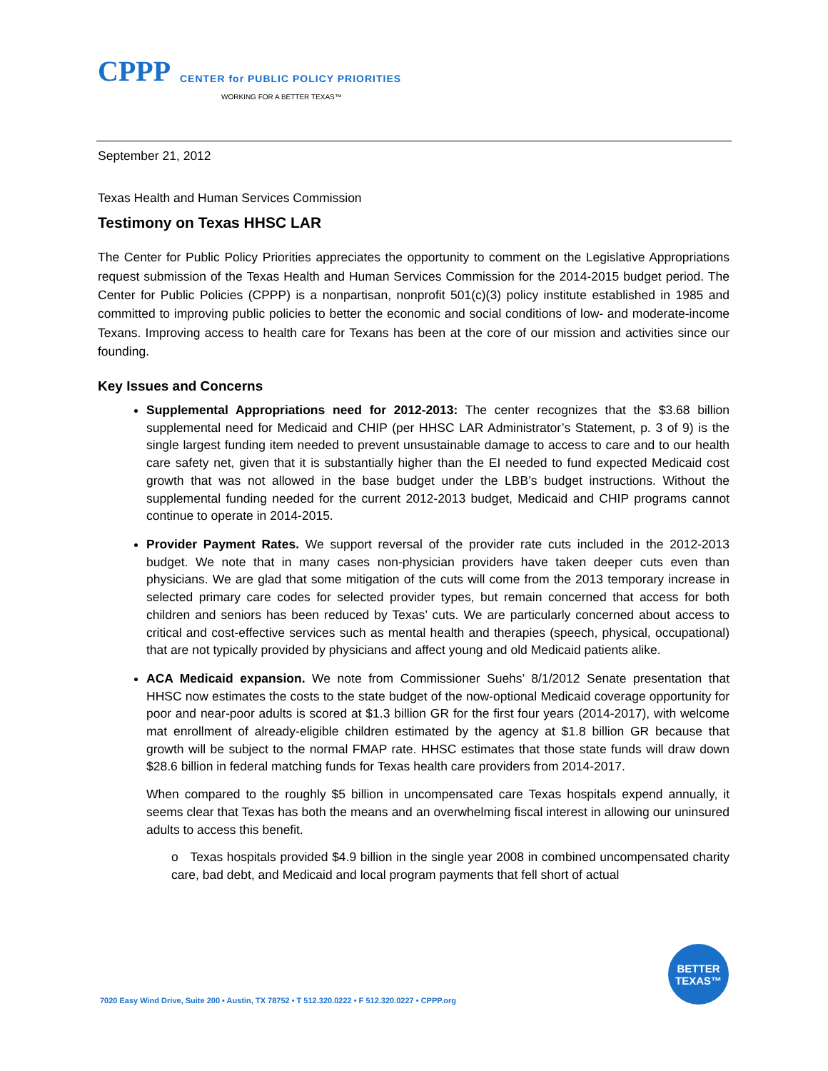CPPP
CENTER for PUBLIC POLICY PRIORITIES
WORKING FOR A BETTER TEXAS™
September 21, 2012
Texas Health and Human Services Commission
Testimony on Texas HHSC LAR
The Center for Public Policy Priorities appreciates the opportunity to comment on the Legislative Appropriations request submission of the Texas Health and Human Services Commission for the 2014-2015 budget period. The Center for Public Policies (CPPP) is a nonpartisan, nonprofit 501(c)(3) policy institute established in 1985 and committed to improving public policies to better the economic and social conditions of low- and moderate-income Texans. Improving access to health care for Texans has been at the core of our mission and activities since our founding.
Key Issues and Concerns
Supplemental Appropriations need for 2012-2013: The center recognizes that the $3.68 billion supplemental need for Medicaid and CHIP (per HHSC LAR Administrator’s Statement, p. 3 of 9) is the single largest funding item needed to prevent unsustainable damage to access to care and to our health care safety net, given that it is substantially higher than the EI needed to fund expected Medicaid cost growth that was not allowed in the base budget under the LBB’s budget instructions. Without the supplemental funding needed for the current 2012-2013 budget, Medicaid and CHIP programs cannot continue to operate in 2014-2015.
Provider Payment Rates. We support reversal of the provider rate cuts included in the 2012-2013 budget. We note that in many cases non-physician providers have taken deeper cuts even than physicians. We are glad that some mitigation of the cuts will come from the 2013 temporary increase in selected primary care codes for selected provider types, but remain concerned that access for both children and seniors has been reduced by Texas’ cuts. We are particularly concerned about access to critical and cost-effective services such as mental health and therapies (speech, physical, occupational) that are not typically provided by physicians and affect young and old Medicaid patients alike.
ACA Medicaid expansion. We note from Commissioner Suehs’ 8/1/2012 Senate presentation that HHSC now estimates the costs to the state budget of the now-optional Medicaid coverage opportunity for poor and near-poor adults is scored at $1.3 billion GR for the first four years (2014-2017), with welcome mat enrollment of already-eligible children estimated by the agency at $1.8 billion GR because that growth will be subject to the normal FMAP rate. HHSC estimates that those state funds will draw down $28.6 billion in federal matching funds for Texas health care providers from 2014-2017.
When compared to the roughly $5 billion in uncompensated care Texas hospitals expend annually, it seems clear that Texas has both the means and an overwhelming fiscal interest in allowing our uninsured adults to access this benefit.
o Texas hospitals provided $4.9 billion in the single year 2008 in combined uncompensated charity care, bad debt, and Medicaid and local program payments that fell short of actual
BETTER
TEXAS™
7020 Easy Wind Drive, Suite 200 • Austin, TX 78752 • T 512.320.0222 • F 512.320.0227 • CPPP.org